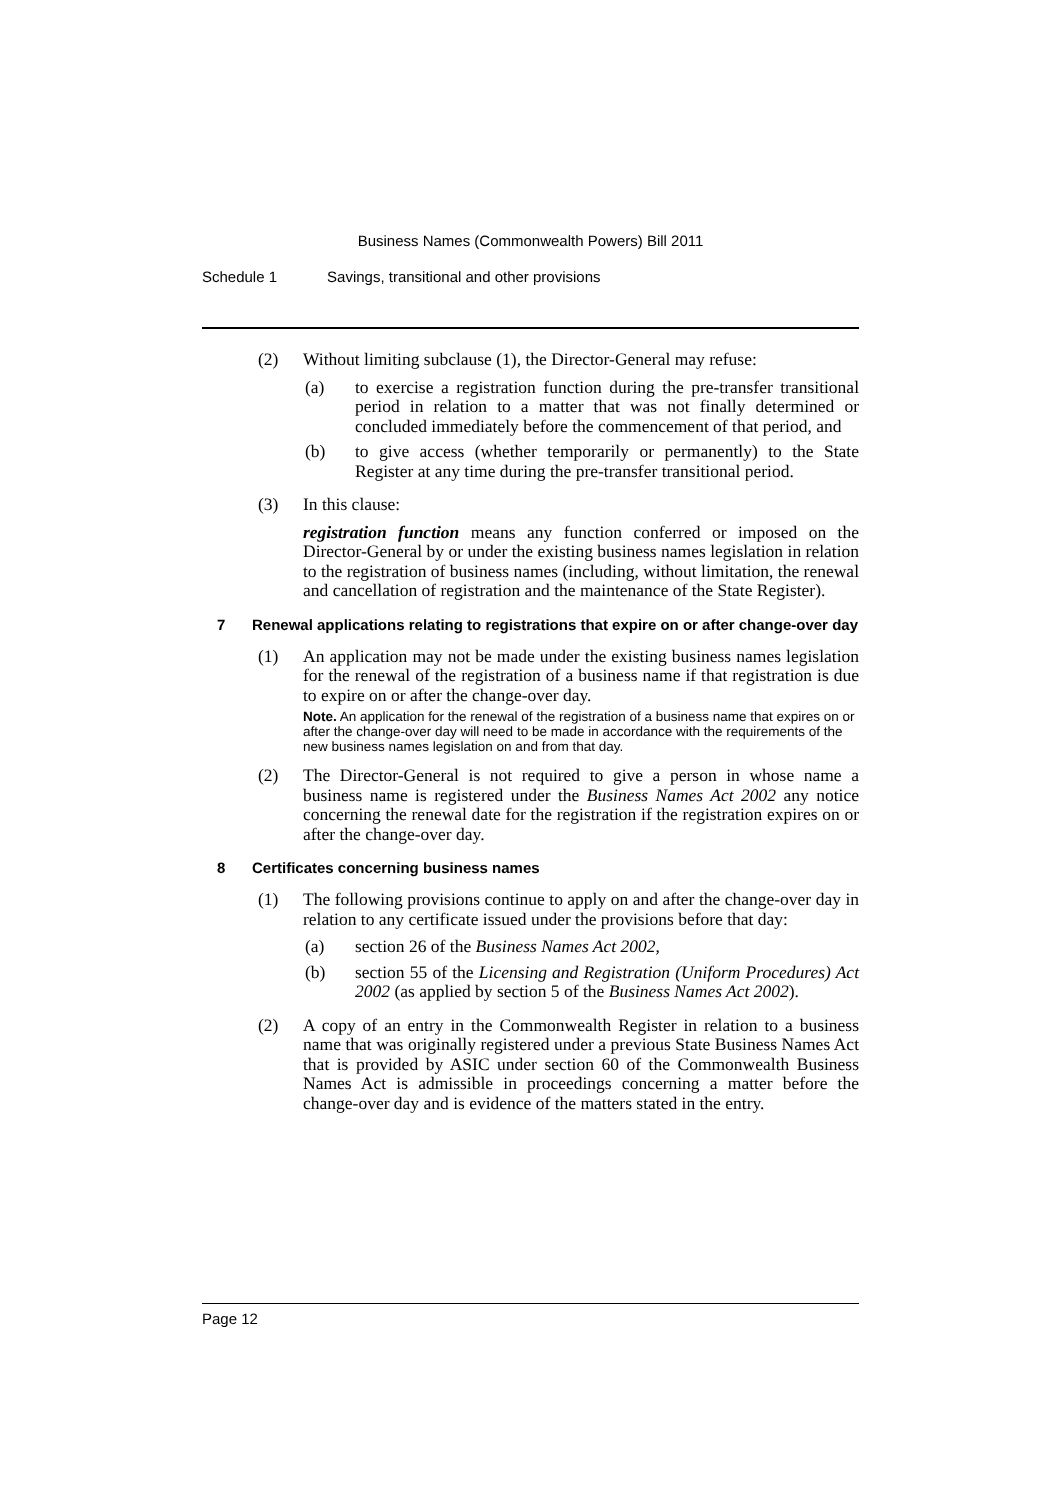Business Names (Commonwealth Powers) Bill 2011
Schedule 1 Savings, transitional and other provisions
(2) Without limiting subclause (1), the Director-General may refuse:
(a) to exercise a registration function during the pre-transfer transitional period in relation to a matter that was not finally determined or concluded immediately before the commencement of that period, and
(b) to give access (whether temporarily or permanently) to the State Register at any time during the pre-transfer transitional period.
(3) In this clause:
registration function means any function conferred or imposed on the Director-General by or under the existing business names legislation in relation to the registration of business names (including, without limitation, the renewal and cancellation of registration and the maintenance of the State Register).
7 Renewal applications relating to registrations that expire on or after change-over day
(1) An application may not be made under the existing business names legislation for the renewal of the registration of a business name if that registration is due to expire on or after the change-over day.
Note. An application for the renewal of the registration of a business name that expires on or after the change-over day will need to be made in accordance with the requirements of the new business names legislation on and from that day.
(2) The Director-General is not required to give a person in whose name a business name is registered under the Business Names Act 2002 any notice concerning the renewal date for the registration if the registration expires on or after the change-over day.
8 Certificates concerning business names
(1) The following provisions continue to apply on and after the change-over day in relation to any certificate issued under the provisions before that day:
(a) section 26 of the Business Names Act 2002,
(b) section 55 of the Licensing and Registration (Uniform Procedures) Act 2002 (as applied by section 5 of the Business Names Act 2002).
(2) A copy of an entry in the Commonwealth Register in relation to a business name that was originally registered under a previous State Business Names Act that is provided by ASIC under section 60 of the Commonwealth Business Names Act is admissible in proceedings concerning a matter before the change-over day and is evidence of the matters stated in the entry.
Page 12